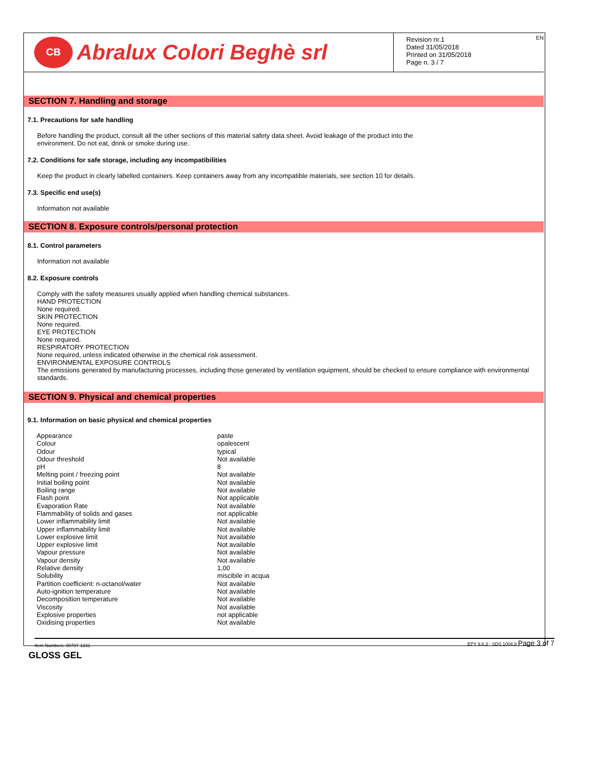CB Abralux Colori Beghè srl
Revision nr.1
Dated 31/05/2018
Printed on 31/05/2018
Page n. 3 / 7
EN
SECTION 7. Handling and storage
7.1. Precautions for safe handling
Before handling the product, consult all the other sections of this material safety data sheet. Avoid leakage of the product into the
environment. Do not eat, drink or smoke during use.
7.2. Conditions for safe storage, including any incompatibilities
Keep the product in clearly labelled containers. Keep containers away from any incompatible materials, see section 10 for details.
7.3. Specific end use(s)
Information not available
SECTION 8. Exposure controls/personal protection
8.1. Control parameters
Information not available
8.2. Exposure controls
Comply with the safety measures usually applied when handling chemical substances.
HAND PROTECTION
None required.
SKIN PROTECTION
None required.
EYE PROTECTION
None required.
RESPIRATORY PROTECTION
None required, unless indicated otherwise in the chemical risk assessment.
ENVIRONMENTAL EXPOSURE CONTROLS
The emissions generated by manufacturing processes, including those generated by ventilation equipment, should be checked to ensure compliance with environmental standards.
SECTION 9. Physical and chemical properties
9.1. Information on basic physical and chemical properties
| Appearance | paste |
| Colour | opalescent |
| Odour | typical |
| Odour threshold | Not available |
| pH | 8 |
| Melting point / freezing point | Not available |
| Initial boiling point | Not available |
| Boiling range | Not available |
| Flash point | Not applicable |
| Evaporation Rate | Not available |
| Flammability of solids and gases | not applicable |
| Lower inflammability limit | Not available |
| Upper inflammability limit | Not available |
| Lower explosive limit | Not available |
| Upper explosive limit | Not available |
| Vapour pressure | Not available |
| Vapour density | Not available |
| Relative density | 1,00 |
| Solubility | miscibile in acqua |
| Partition coefficient: n-octanol/water | Not available |
| Auto-ignition temperature | Not available |
| Decomposition temperature | Not available |
| Viscosity | Not available |
| Explosive properties | not applicable |
| Oxidising properties | Not available |
Item Numbers: 00797-1231 EPY 9.6.3 - SDS 1004.9 Page 3 of 7
GLOSS GEL